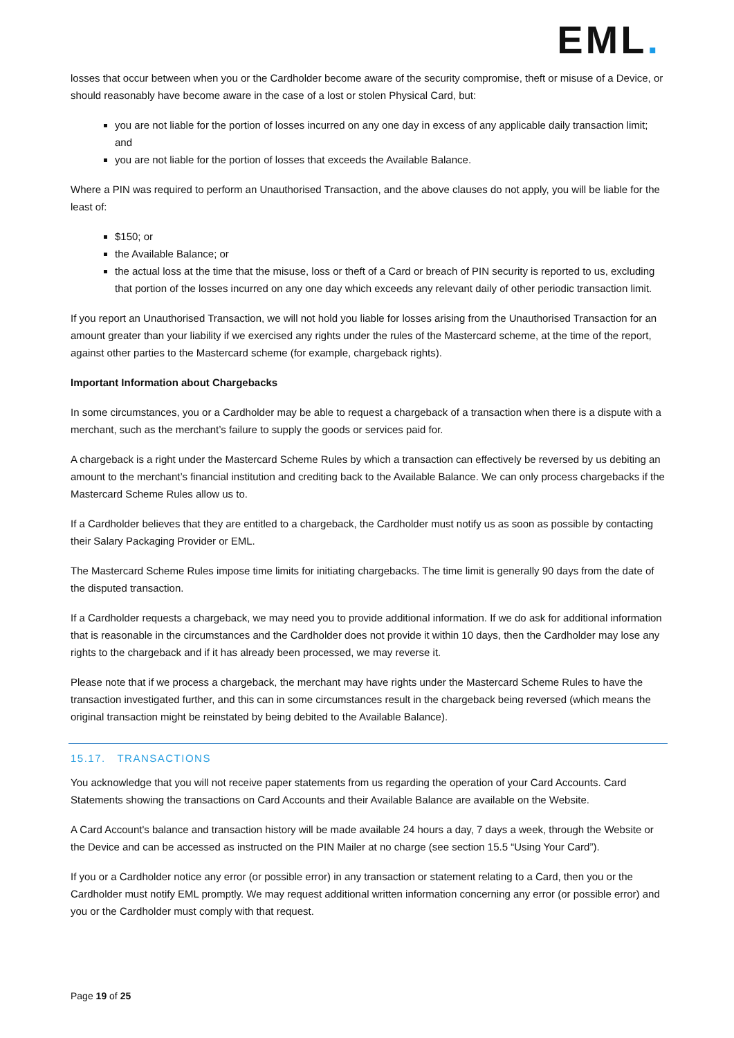EML.
losses that occur between when you or the Cardholder become aware of the security compromise, theft or misuse of a Device, or should reasonably have become aware in the case of a lost or stolen Physical Card, but:
you are not liable for the portion of losses incurred on any one day in excess of any applicable daily transaction limit; and
you are not liable for the portion of losses that exceeds the Available Balance.
Where a PIN was required to perform an Unauthorised Transaction, and the above clauses do not apply, you will be liable for the least of:
$150; or
the Available Balance; or
the actual loss at the time that the misuse, loss or theft of a Card or breach of PIN security is reported to us, excluding that portion of the losses incurred on any one day which exceeds any relevant daily of other periodic transaction limit.
If you report an Unauthorised Transaction, we will not hold you liable for losses arising from the Unauthorised Transaction for an amount greater than your liability if we exercised any rights under the rules of the Mastercard scheme, at the time of the report, against other parties to the Mastercard scheme (for example, chargeback rights).
Important Information about Chargebacks
In some circumstances, you or a Cardholder may be able to request a chargeback of a transaction when there is a dispute with a merchant, such as the merchant’s failure to supply the goods or services paid for.
A chargeback is a right under the Mastercard Scheme Rules by which a transaction can effectively be reversed by us debiting an amount to the merchant’s financial institution and crediting back to the Available Balance. We can only process chargebacks if the Mastercard Scheme Rules allow us to.
If a Cardholder believes that they are entitled to a chargeback, the Cardholder must notify us as soon as possible by contacting their Salary Packaging Provider or EML.
The Mastercard Scheme Rules impose time limits for initiating chargebacks. The time limit is generally 90 days from the date of the disputed transaction.
If a Cardholder requests a chargeback, we may need you to provide additional information. If we do ask for additional information that is reasonable in the circumstances and the Cardholder does not provide it within 10 days, then the Cardholder may lose any rights to the chargeback and if it has already been processed, we may reverse it.
Please note that if we process a chargeback, the merchant may have rights under the Mastercard Scheme Rules to have the transaction investigated further, and this can in some circumstances result in the chargeback being reversed (which means the original transaction might be reinstated by being debited to the Available Balance).
15.17. TRANSACTIONS
You acknowledge that you will not receive paper statements from us regarding the operation of your Card Accounts. Card Statements showing the transactions on Card Accounts and their Available Balance are available on the Website.
A Card Account's balance and transaction history will be made available 24 hours a day, 7 days a week, through the Website or the Device and can be accessed as instructed on the PIN Mailer at no charge (see section 15.5 “Using Your Card”).
If you or a Cardholder notice any error (or possible error) in any transaction or statement relating to a Card, then you or the Cardholder must notify EML promptly. We may request additional written information concerning any error (or possible error) and you or the Cardholder must comply with that request.
Page 19 of 25